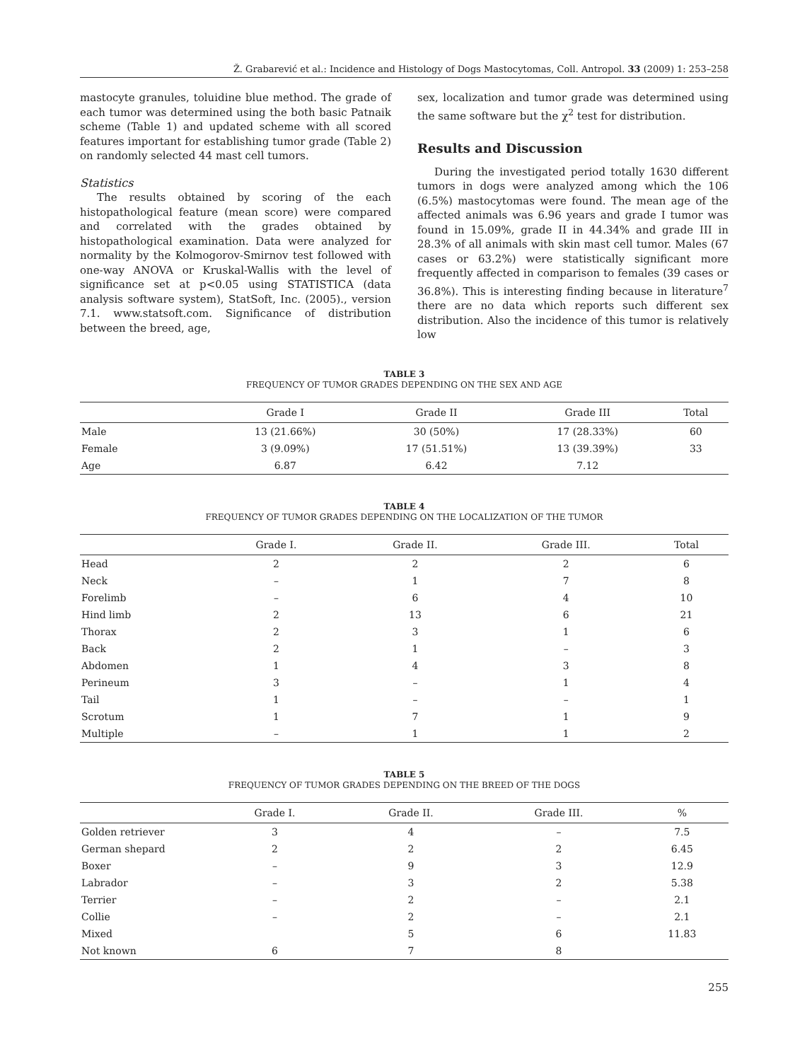Ž. Grabarević et al.: Incidence and Histology of Dogs Mastocytomas, Coll. Antropol. 33 (2009) 1: 253–258
mastocyte granules, toluidine blue method. The grade of each tumor was determined using the both basic Patnaik scheme (Table 1) and updated scheme with all scored features important for establishing tumor grade (Table 2) on randomly selected 44 mast cell tumors.
Statistics
The results obtained by scoring of the each histopathological feature (mean score) were compared and correlated with the grades obtained by histopathological examination. Data were analyzed for normality by the Kolmogorov-Smirnov test followed with one-way ANOVA or Kruskal-Wallis with the level of significance set at p<0.05 using STATISTICA (data analysis software system), StatSoft, Inc. (2005)., version 7.1. www.statsoft.com. Significance of distribution between the breed, age,
sex, localization and tumor grade was determined using the same software but the χ<sup>2</sup> test for distribution.
Results and Discussion
During the investigated period totally 1630 different tumors in dogs were analyzed among which the 106 (6.5%) mastocytomas were found. The mean age of the affected animals was 6.96 years and grade I tumor was found in 15.09%, grade II in 44.34% and grade III in 28.3% of all animals with skin mast cell tumor. Males (67 cases or 63.2%) were statistically significant more frequently affected in comparison to females (39 cases or 36.8%). This is interesting finding because in literature<sup>7</sup> there are no data which reports such different sex distribution. Also the incidence of this tumor is relatively low
TABLE 3
FREQUENCY OF TUMOR GRADES DEPENDING ON THE SEX AND AGE
| | Grade I | Grade II | Grade III | Total |
| --- | --- | --- | --- | --- |
| Male | 13 (21.66%) | 30 (50%) | 17 (28.33%) | 60 |
| Female | 3 (9.09%) | 17 (51.51%) | 13 (39.39%) | 33 |
| Age | 6.87 | 6.42 | 7.12 | |
TABLE 4
FREQUENCY OF TUMOR GRADES DEPENDING ON THE LOCALIZATION OF THE TUMOR
| | Grade I. | Grade II. | Grade III. | Total |
| --- | --- | --- | --- | --- |
| Head | 2 | 2 | 2 | 6 |
| Neck | – | 1 | 7 | 8 |
| Forelimb | – | 6 | 4 | 10 |
| Hind limb | 2 | 13 | 6 | 21 |
| Thorax | 2 | 3 | 1 | 6 |
| Back | 2 | 1 | – | 3 |
| Abdomen | 1 | 4 | 3 | 8 |
| Perineum | 3 | – | 1 | 4 |
| Tail | 1 | – | – | 1 |
| Scrotum | 1 | 7 | 1 | 9 |
| Multiple | – | 1 | 1 | 2 |
TABLE 5
FREQUENCY OF TUMOR GRADES DEPENDING ON THE BREED OF THE DOGS
| | Grade I. | Grade II. | Grade III. | % |
| --- | --- | --- | --- | --- |
| Golden retriever | 3 | 4 | – | 7.5 |
| German shepard | 2 | 2 | 2 | 6.45 |
| Boxer | – | 9 | 3 | 12.9 |
| Labrador | – | 3 | 2 | 5.38 |
| Terrier | – | 2 | – | 2.1 |
| Collie | – | 2 | – | 2.1 |
| Mixed | | 5 | 6 | 11.83 |
| Not known | 6 | 7 | 8 | |
255